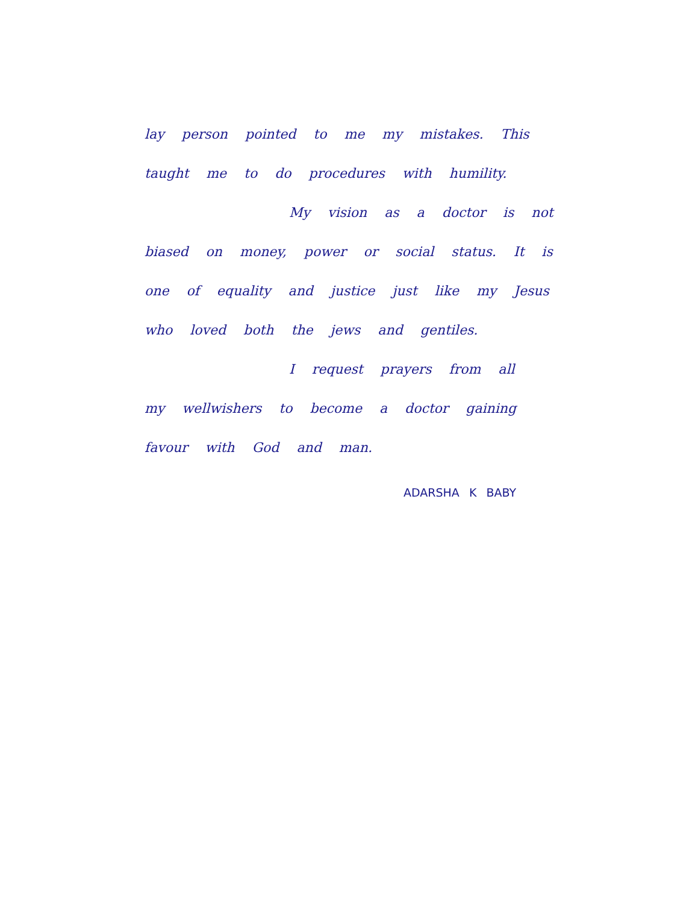lay person pointed to me my mistakes. This taught me to do procedures with humility.
My vision as a doctor is not
biased on money, power or social status. It is one of equality and justice just like my Jesus who loved both the jews and gentiles.
I request prayers from all
my wellwishers to become a doctor gaining favour with God and man.
ADARSHA K BABY